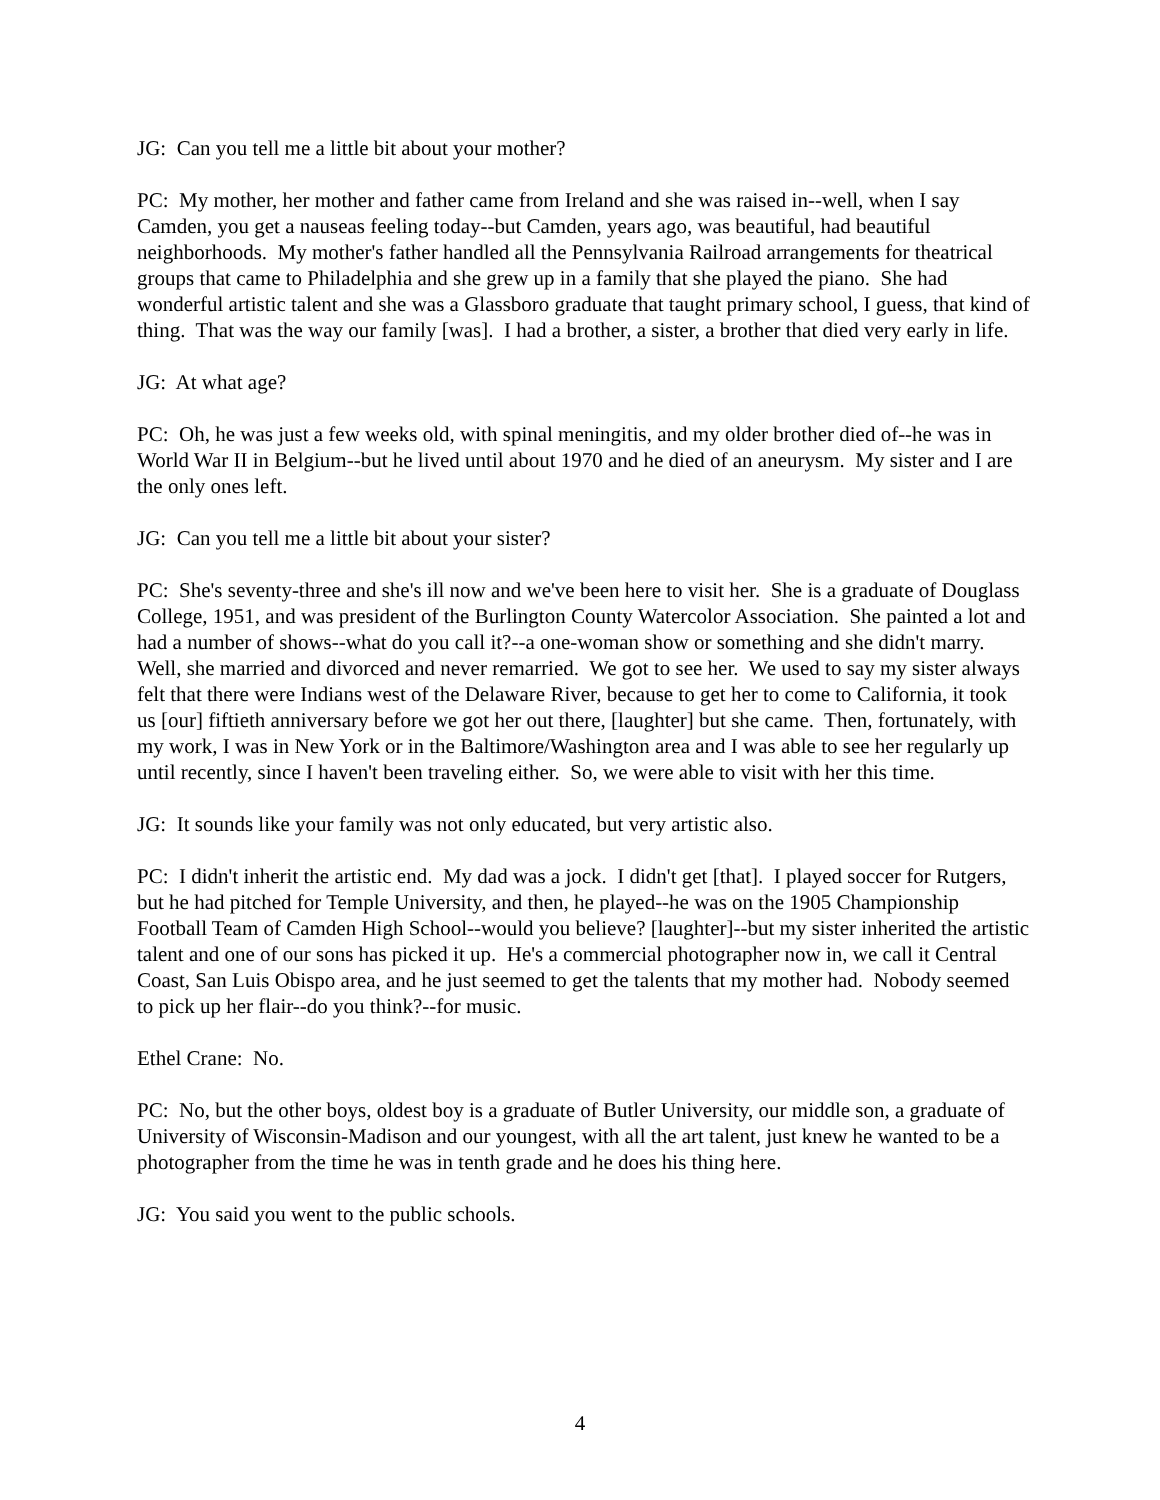JG: Can you tell me a little bit about your mother?
PC: My mother, her mother and father came from Ireland and she was raised in--well, when I say Camden, you get a nauseas feeling today--but Camden, years ago, was beautiful, had beautiful neighborhoods. My mother's father handled all the Pennsylvania Railroad arrangements for theatrical groups that came to Philadelphia and she grew up in a family that she played the piano. She had wonderful artistic talent and she was a Glassboro graduate that taught primary school, I guess, that kind of thing. That was the way our family [was]. I had a brother, a sister, a brother that died very early in life.
JG: At what age?
PC: Oh, he was just a few weeks old, with spinal meningitis, and my older brother died of--he was in World War II in Belgium--but he lived until about 1970 and he died of an aneurysm. My sister and I are the only ones left.
JG: Can you tell me a little bit about your sister?
PC: She's seventy-three and she's ill now and we've been here to visit her. She is a graduate of Douglass College, 1951, and was president of the Burlington County Watercolor Association. She painted a lot and had a number of shows--what do you call it?--a one-woman show or something and she didn't marry. Well, she married and divorced and never remarried. We got to see her. We used to say my sister always felt that there were Indians west of the Delaware River, because to get her to come to California, it took us [our] fiftieth anniversary before we got her out there, [laughter] but she came. Then, fortunately, with my work, I was in New York or in the Baltimore/Washington area and I was able to see her regularly up until recently, since I haven't been traveling either. So, we were able to visit with her this time.
JG: It sounds like your family was not only educated, but very artistic also.
PC: I didn't inherit the artistic end. My dad was a jock. I didn't get [that]. I played soccer for Rutgers, but he had pitched for Temple University, and then, he played--he was on the 1905 Championship Football Team of Camden High School--would you believe? [laughter]--but my sister inherited the artistic talent and one of our sons has picked it up. He's a commercial photographer now in, we call it Central Coast, San Luis Obispo area, and he just seemed to get the talents that my mother had. Nobody seemed to pick up her flair--do you think?--for music.
Ethel Crane: No.
PC: No, but the other boys, oldest boy is a graduate of Butler University, our middle son, a graduate of University of Wisconsin-Madison and our youngest, with all the art talent, just knew he wanted to be a photographer from the time he was in tenth grade and he does his thing here.
JG: You said you went to the public schools.
4